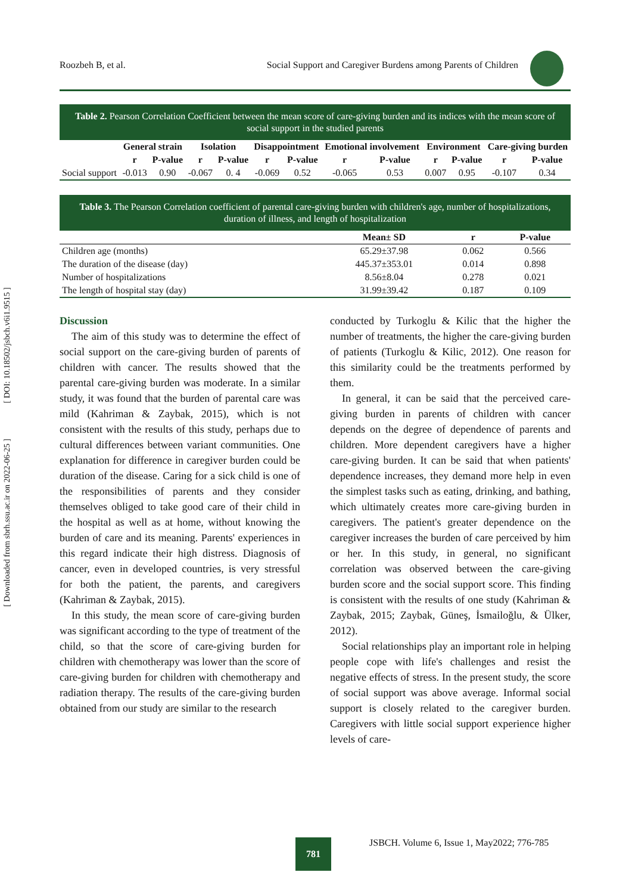[ DOI: 10.18502/jsbch.v6i1.9515 ]
[ Downloaded from sbrh.ssu.ac.ir on 2022-06-25 ]
Roozbeh B, et al. Social Support and Caregiver Burdens among Parents of Children
Table 2. Pearson Correlation Coefficient between the mean score of care-giving burden and its indices with the mean score of social support in the studied parents
| | General strain | | Isolation | | Disappointment | | Emotional involvement | | Environment | | Care-giving burden | |
| --- | --- | --- | --- | --- | --- | --- | --- | --- | --- | --- | --- | --- |
| | r | P-value | r | P-value | r | P-value | r | P-value | r | P-value | r | P-value |
| Social support | -0.013 | 0.90 | -0.067 | 0. 4 | -0.069 | 0.52 | -0.065 | 0.53 | 0.007 | 0.95 | -0.107 | 0.34 |
Table 3. The Pearson Correlation coefficient of parental care-giving burden with children's age, number of hospitalizations, duration of illness, and length of hospitalization
| | Mean± SD | r | P-value |
| --- | --- | --- | --- |
| Children age (months) | 65.29±37.98 | 0.062 | 0.566 |
| The duration of the disease (day) | 445.37±353.01 | 0.014 | 0.898 |
| Number of hospitalizations | 8.56±8.04 | 0.278 | 0.021 |
| The length of hospital stay (day) | 31.99±39.42 | 0.187 | 0.109 |
Discussion
The aim of this study was to determine the effect of social support on the care-giving burden of parents of children with cancer. The results showed that the parental care-giving burden was moderate. In a similar study, it was found that the burden of parental care was mild (Kahriman & Zaybak, 2015), which is not consistent with the results of this study, perhaps due to cultural differences between variant communities. One explanation for difference in caregiver burden could be duration of the disease. Caring for a sick child is one of the responsibilities of parents and they consider themselves obliged to take good care of their child in the hospital as well as at home, without knowing the burden of care and its meaning. Parents' experiences in this regard indicate their high distress. Diagnosis of cancer, even in developed countries, is very stressful for both the patient, the parents, and caregivers (Kahriman & Zaybak, 2015).
In this study, the mean score of care-giving burden was significant according to the type of treatment of the child, so that the score of care-giving burden for children with chemotherapy was lower than the score of care-giving burden for children with chemotherapy and radiation therapy. The results of the care-giving burden obtained from our study are similar to the research
conducted by Turkoglu & Kilic that the higher the number of treatments, the higher the care-giving burden of patients (Turkoglu & Kilic, 2012). One reason for this similarity could be the treatments performed by them.
In general, it can be said that the perceived care-giving burden in parents of children with cancer depends on the degree of dependence of parents and children. More dependent caregivers have a higher care-giving burden. It can be said that when patients' dependence increases, they demand more help in even the simplest tasks such as eating, drinking, and bathing, which ultimately creates more care-giving burden in caregivers. The patient's greater dependence on the caregiver increases the burden of care perceived by him or her. In this study, in general, no significant correlation was observed between the care-giving burden score and the social support score. This finding is consistent with the results of one study (Kahriman & Zaybak, 2015; Zaybak, Güneş, İsmailoğlu, & Ülker, 2012).
Social relationships play an important role in helping people cope with life's challenges and resist the negative effects of stress. In the present study, the score of social support was above average. Informal social support is closely related to the caregiver burden. Caregivers with little social support experience higher levels of care-
781
JSBCH. Volume 6, Issue 1, May2022; 776-785